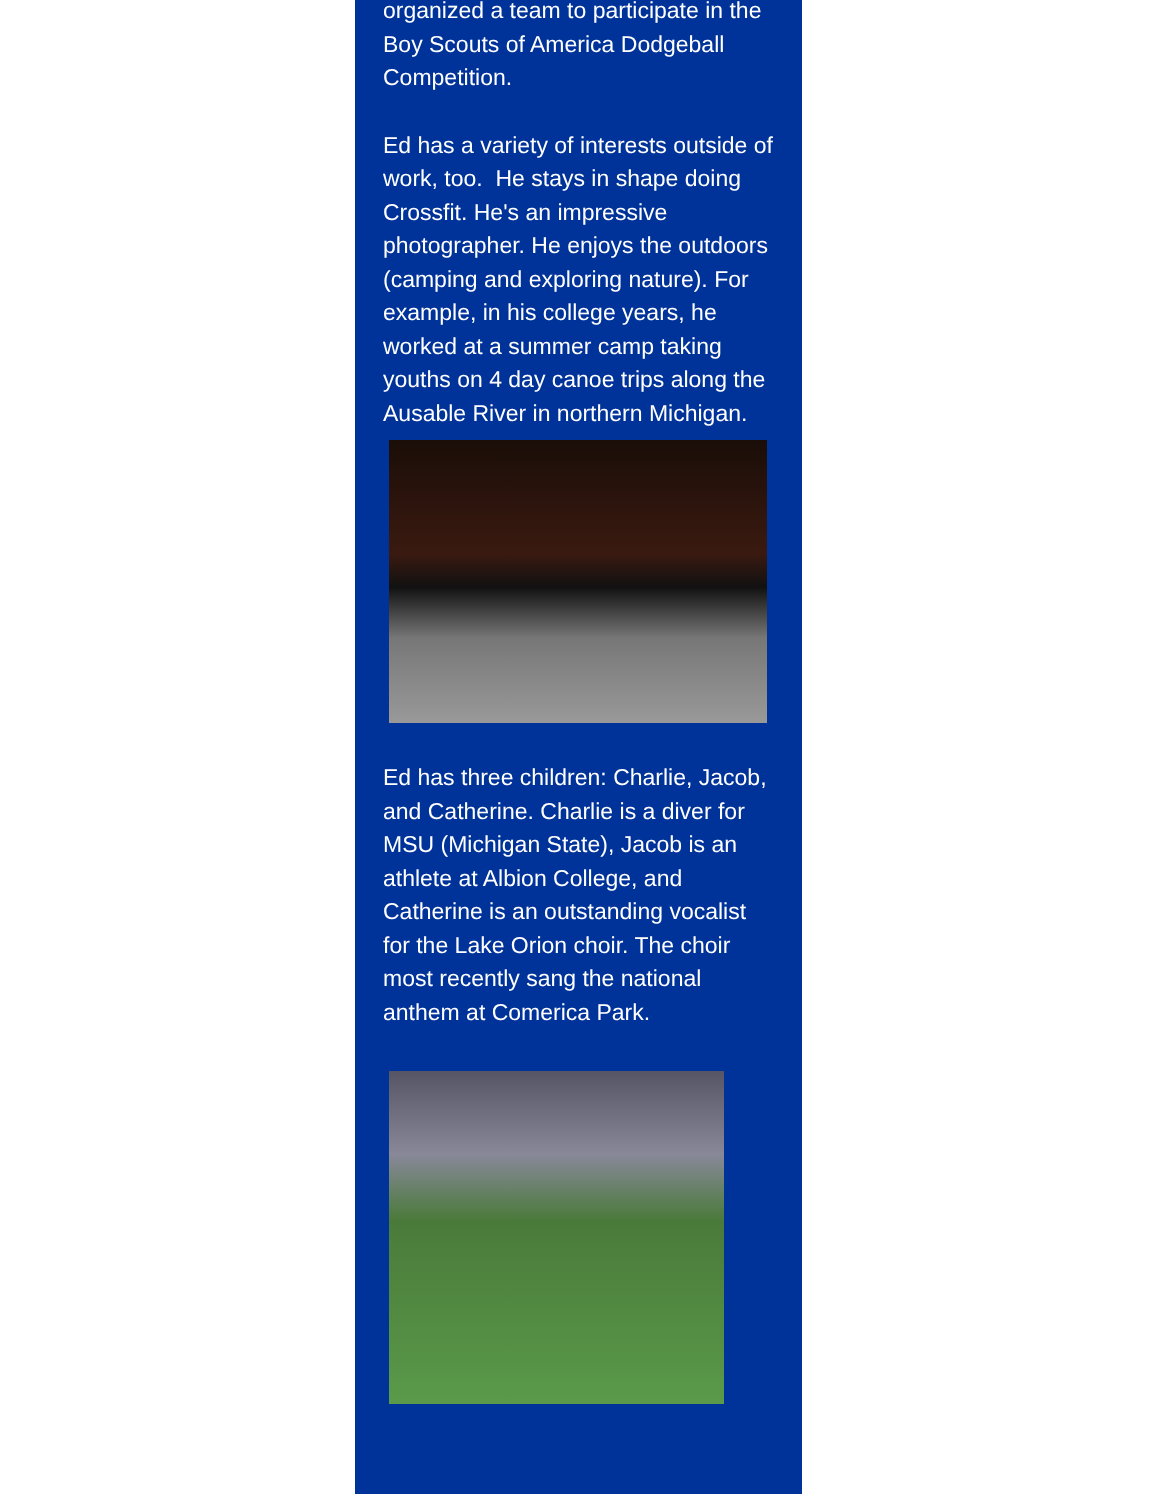organized a team to participate in the Boy Scouts of America Dodgeball Competition.
Ed has a variety of interests outside of work, too. He stays in shape doing Crossfit. He's an impressive photographer. He enjoys the outdoors (camping and exploring nature). For example, in his college years, he worked at a summer camp taking youths on 4 day canoe trips along the Ausable River in northern Michigan.
Ed has three children: Charlie, Jacob, and Catherine. Charlie is a diver for MSU (Michigan State), Jacob is an athlete at Albion College, and Catherine is an outstanding vocalist for the Lake Orion choir. The choir most recently sang the national anthem at Comerica Park.